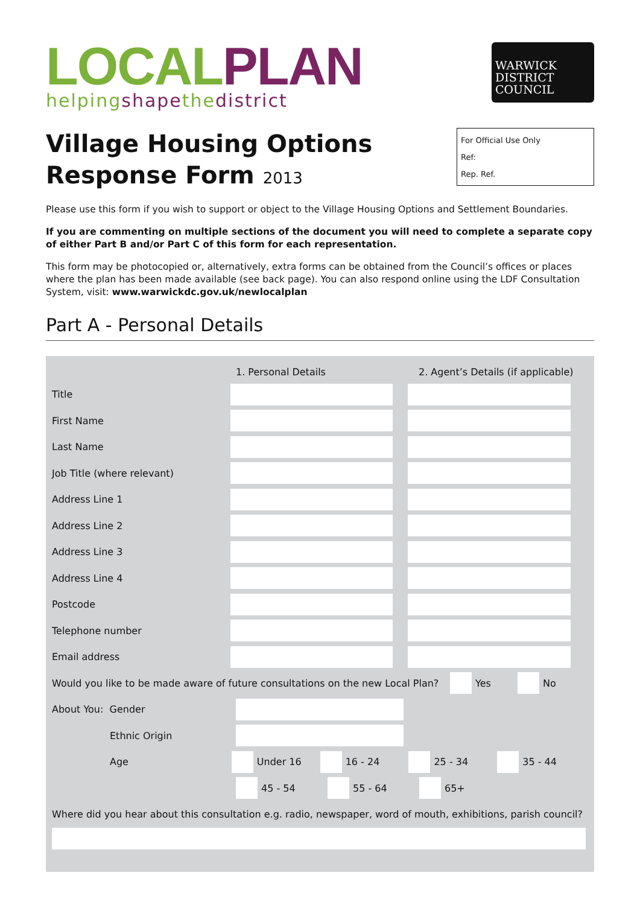LOCAL PLAN
helping shape the district
WARWICK
DISTRICT
COUNCIL
Village Housing Options
Response Form 2013
For Official Use Only
Ref:
Rep. Ref.
Please use this form if you wish to support or object to the Village Housing Options and Settlement Boundaries.
If you are commenting on multiple sections of the document you will need to complete a separate copy of either Part B and/or Part C of this form for each representation.
This form may be photocopied or, alternatively, extra forms can be obtained from the Council’s offices or places where the plan has been made available (see back page). You can also respond online using the LDF Consultation System, visit: www.warwickdc.gov.uk/newlocalplan
Part A - Personal Details
1. Personal Details 2. Agent’s Details (if applicable)
Title
First Name
Last Name
Job Title (where relevant)
Address Line 1
Address Line 2
Address Line 3
Address Line 4
Postcode
Telephone number
Email address
Would you like to be made aware of future consultations on the new Local Plan? Yes No
About You: Gender
Ethnic Origin
Age Under 16 16 - 24 25 - 34 35 - 44
45 - 54 55 - 64 65+
Where did you hear about this consultation e.g. radio, newspaper, word of mouth, exhibitions, parish council?